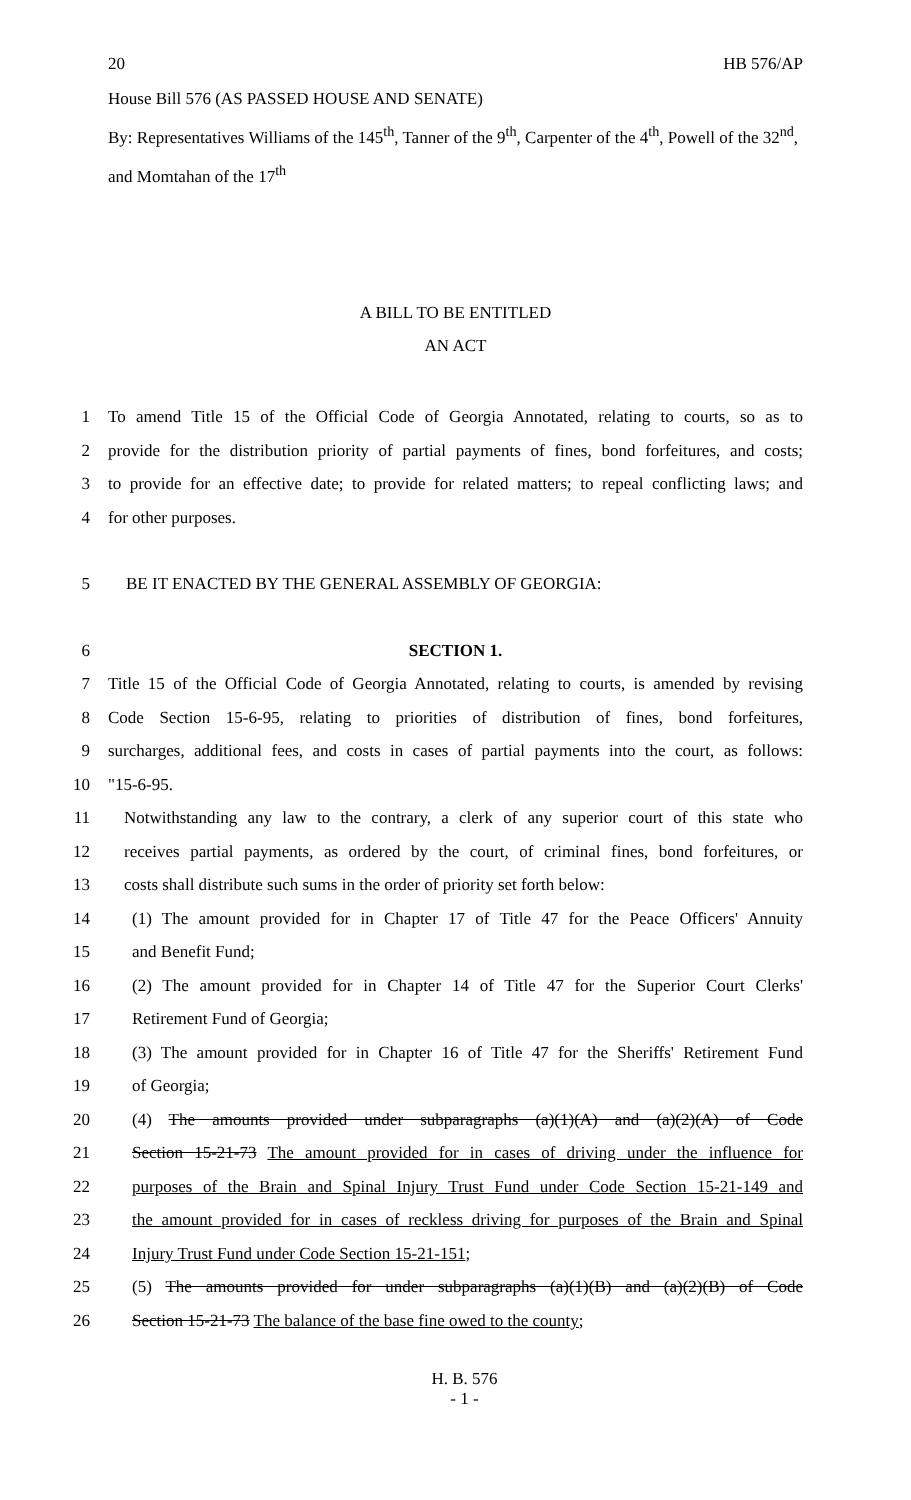20 HB 576/AP
House Bill 576 (AS PASSED HOUSE AND SENATE)
By: Representatives Williams of the 145<sup>th</sup>, Tanner of the 9<sup>th</sup>, Carpenter of the 4<sup>th</sup>, Powell of the 32<sup>nd</sup>, and Momtahan of the 17<sup>th</sup>
A BILL TO BE ENTITLED
AN ACT
1 To amend Title 15 of the Official Code of Georgia Annotated, relating to courts, so as to
2 provide for the distribution priority of partial payments of fines, bond forfeitures, and costs;
3 to provide for an effective date; to provide for related matters; to repeal conflicting laws; and
4 for other purposes.
5 BE IT ENACTED BY THE GENERAL ASSEMBLY OF GEORGIA:
6 SECTION 1.
7 Title 15 of the Official Code of Georgia Annotated, relating to courts, is amended by revising
8 Code Section 15-6-95, relating to priorities of distribution of fines, bond forfeitures,
9 surcharges, additional fees, and costs in cases of partial payments into the court, as follows:
10 "15-6-95.
11 Notwithstanding any law to the contrary, a clerk of any superior court of this state who
12 receives partial payments, as ordered by the court, of criminal fines, bond forfeitures, or
13 costs shall distribute such sums in the order of priority set forth below:
14 (1) The amount provided for in Chapter 17 of Title 47 for the Peace Officers' Annuity
15 and Benefit Fund;
16 (2) The amount provided for in Chapter 14 of Title 47 for the Superior Court Clerks'
17 Retirement Fund of Georgia;
18 (3) The amount provided for in Chapter 16 of Title 47 for the Sheriffs' Retirement Fund
19 of Georgia;
20 (4) The amounts provided under subparagraphs (a)(1)(A) and (a)(2)(A) of Code
21 Section 15-21-73 The amount provided for in cases of driving under the influence for
22 purposes of the Brain and Spinal Injury Trust Fund under Code Section 15-21-149 and
23 the amount provided for in cases of reckless driving for purposes of the Brain and Spinal
24 Injury Trust Fund under Code Section 15-21-151;
25 (5) The amounts provided for under subparagraphs (a)(1)(B) and (a)(2)(B) of Code
26 Section 15-21-73 The balance of the base fine owed to the county;
H. B. 576
- 1 -